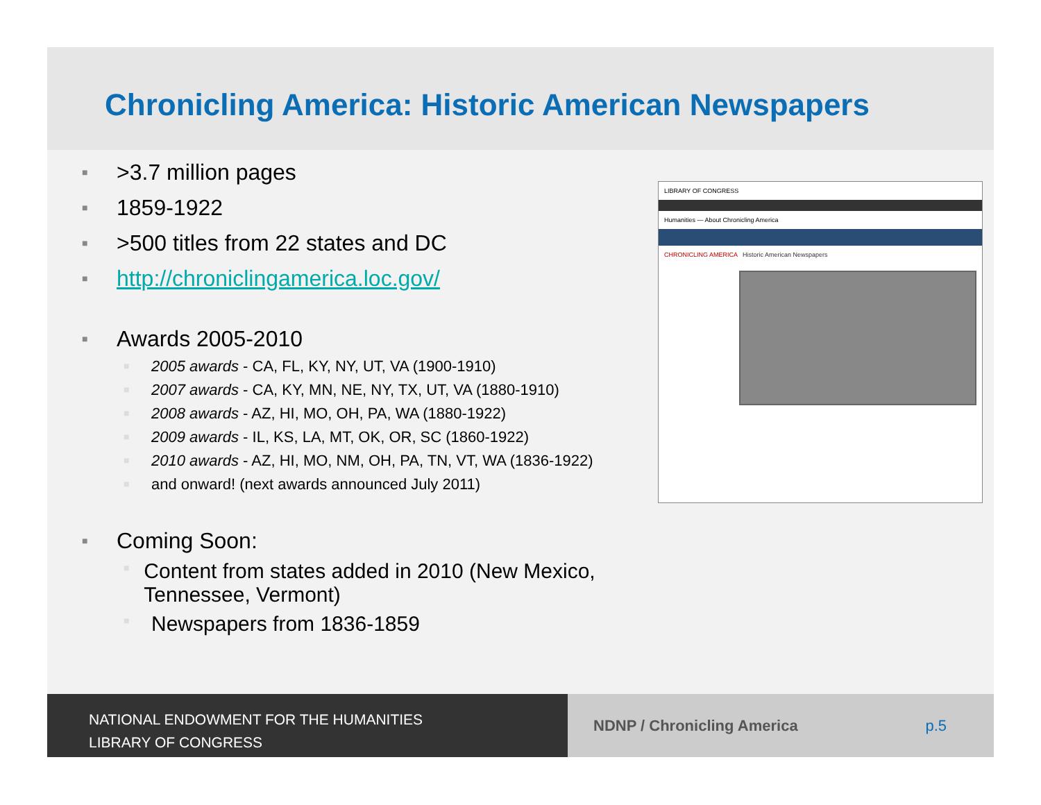Chronicling America: Historic American Newspapers
■ >3.7 million pages
■ 1859-1922
■ >500 titles from 22 states and DC
■ http://chroniclingamerica.loc.gov/
■ Awards 2005-2010
■ 2005 awards - CA, FL, KY, NY, UT, VA (1900-1910)
■ 2007 awards - CA, KY, MN, NE, NY, TX, UT, VA (1880-1910)
■ 2008 awards - AZ, HI, MO, OH, PA, WA (1880-1922)
■ 2009 awards - IL, KS, LA, MT, OK, OR, SC (1860-1922)
■ 2010 awards - AZ, HI, MO, NM, OH, PA, TN, VT, WA (1836-1922)
■ and onward! (next awards announced July 2011)
■ Coming Soon:
■ Content from states added in 2010 (New Mexico, Tennessee, Vermont)
■ Newspapers from 1836-1859
LIBRARY OF CONGRESS
Humanities — About Chronicling America
CHRONICLING AMERICA Historic American Newspapers
NATIONAL ENDOWMENT FOR THE HUMANITIES
LIBRARY OF CONGRESS
NDNP / Chronicling America p.5